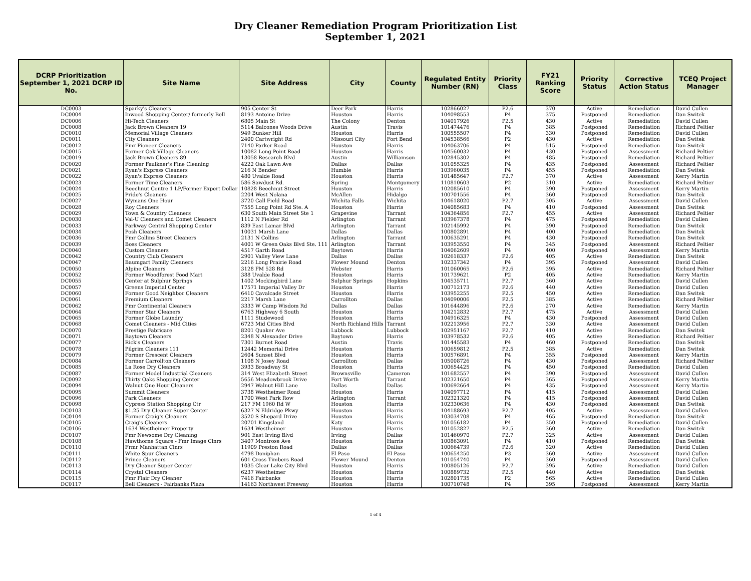Dry Cleaner Remediation Program Prioritization List
September 1, 2021
| DCRP Prioritization September 1, 2021 DCRP ID No. | Site Name | Site Address | City | County | Regulated Entity Number (RN) | Priority Class | FY21 Ranking Score | Priority Status | Corrective Action Status | TCEQ Project Manager |
| --- | --- | --- | --- | --- | --- | --- | --- | --- | --- | --- |
| DC0003 | Sparky's Cleaners | 905 Center St | Deer Park | Harris | 102866027 | P2.6 | 370 | Active | Remediation | David Cullen |
| DC0004 | Inwood Shopping Center/ formerly Bell | 8193 Antoine Drive | Houston | Harris | 104098553 | P4 | 375 | Postponed | Remediation | Dan Switek |
| DC0006 | Hi-Tech Cleaners | 6805 Main St | The Colony | Denton | 104017926 | P2.5 | 430 | Active | Remediation | David Cullen |
| DC0008 | Jack Brown Cleaners 19 | 5114 Balcones Woods Drive | Austin | Travis | 101474476 | P4 | 385 | Postponed | Remediation | Richard Peltier |
| DC0010 | Memorial Village Cleaners | 949 Bunker Hill | Houston | Harris | 100555507 | P4 | 330 | Postponed | Remediation | David Cullen |
| DC0011 | City Cleaners | 2400 Cartwright Rd | Missouri City | Fort Bend | 104538566 | P2 | 430 | Active | Remediation | Dan Switek |
| DC0012 | Fmr Pioneer Cleaners | 7140 Parker Road | Houston | Harris | 104063706 | P4 | 515 | Postponed | Remediation | Dan Switek |
| DC0015 | Former Oak Village Cleaners | 10082 Long Point Road | Houston | Harris | 104560032 | P4 | 430 | Postponed | Assessment | Richard Peltier |
| DC0019 | Jack Brown Cleaners 89 | 13058 Research Blvd | Austin | Williamson | 102845302 | P4 | 485 | Postponed | Remediation | Richard Peltier |
| DC0020 | Former Faulkner's Fine Cleaning | 4222 Oak Lawn Ave | Dallas | Dallas | 101055325 | P4 | 435 | Postponed | Assessment | Richard Peltier |
| DC0021 | Ryan's Express Cleaners | 216 N Bender | Humble | Harris | 103960035 | P4 | 455 | Postponed | Remediation | Dan Switek |
| DC0022 | Ryan's Express Cleaners | 480 Uvalde Road | Houston | Harris | 101485647 | P2.7 | 370 | Active | Assessment | Kerry Martin |
| DC0023 | Former Time Cleaners | 586 Sawdust Rd. | Spring | Montgomery | 110810603 | P2 | 310 | Active | Remediation | Richard Peltier |
| DC0024 | Beechnut Centre 1 LP/Former Expert Dollar | 10828 Beechnut Street | Houston | Harris | 102085610 | P4 | 390 | Postponed | Assessment | Kerry Martin |
| DC0025 | Pride's Cleaners | 2204 West Nolana | McAllen | Hidalgo | 100701556 | P4 | 360 | Postponed | Remediation | Dan Switek |
| DC0027 | Wymans One Hour | 3720 Call Field Road | Wichita Falls | Wichita | 104618020 | P2.7 | 305 | Active | Assessment | David Cullen |
| DC0028 | Roy Cleaners | 7555 Long Point Rd Ste. A | Houston | Harris | 104085683 | P4 | 410 | Postponed | Assessment | Dan Switek |
| DC0029 | Town & Country Cleaners | 630 South Main Street Ste 1 | Grapevine | Tarrant | 104364856 | P2.7 | 455 | Active | Assessment | Richard Peltier |
| DC0030 | Val-U Cleaners and Comet Cleaners | 1112 N Fielder Rd | Arlington | Tarrant | 103967378 | P4 | 475 | Postponed | Remediation | David Cullen |
| DC0033 | Parkway Central Shopping Center | 839 East Lamar Blvd | Arlington | Tarrant | 102145992 | P4 | 390 | Postponed | Remediation | Dan Switek |
| DC0034 | Posh Cleaners | 10031 Marsh Lane | Dallas | Dallas | 100802891 | P4 | 400 | Postponed | Remediation | Dan Switek |
| DC0036 | Fmr Collins Street Cleaners | 2131 N Collins | Arlington | Tarrant | 100635291 | P4 | 430 | Postponed | Remediation | Dan Switek |
| DC0039 | Boss Cleaners | 4001 W Green Oaks Blvd Ste. 111 | Arlington | Tarrant | 103953550 | P4 | 345 | Postponed | Assessment | Richard Peltier |
| DC0040 | Custom Cleaners | 4517 Garth Road | Baytown | Harris | 104062609 | P4 | 400 | Postponed | Assessment | Kerry Martin |
| DC0042 | Country Club Cleaners | 2901 Valley View Lane | Dallas | Dallas | 102618337 | P2.6 | 405 | Active | Remediation | Dan Switek |
| DC0047 | Baumgart Family Cleaners | 2216 Long Prairie Road | Flower Mound | Denton | 102337342 | P4 | 395 | Postponed | Assessment | David Cullen |
| DC0050 | Alpine Cleaners | 3128 FM 528 Rd | Webster | Harris | 101060065 | P2.6 | 395 | Active | Remediation | Richard Peltier |
| DC0052 | Former Woodforest Food Mart | 388 Uvalde Road | Houston | Harris | 101739621 | P2 | 405 | Active | Remediation | Kerry Martin |
| DC0055 | Center at Sulphur Springs | 1402 Mockingbird Lane | Sulphur Springs | Hopkins | 104535711 | P2.7 | 360 | Active | Remediation | David Cullen |
| DC0057 | Greens Imperial Center | 17571 Imperial Valley Dr | Houston | Harris | 100712173 | P2.6 | 440 | Active | Remediation | David Cullen |
| DC0060 | Former Good Neighbor Cleaners | 6410 Cavalcade Street | Houston | Harris | 103952255 | P2.5 | 450 | Active | Remediation | Dan Switek |
| DC0061 | Premium Cleaners | 2217 Marsh Lane | Carrollton | Dallas | 104090006 | P2.5 | 385 | Active | Remediation | Richard Peltier |
| DC0062 | Fmr Continental Cleaners | 3333 W Camp Wisdom Rd | Dallas | Dallas | 101644896 | P2.6 | 270 | Active | Remediation | Kerry Martin |
| DC0064 | Former Star Cleaners | 6763 Highway 6 South | Houston | Harris | 104212832 | P2.7 | 475 | Active | Assessment | David Cullen |
| DC0065 | Former Globe Laundry | 1111 Studewood | Houston | Harris | 104916325 | P4 | 430 | Postponed | Assessment | David Cullen |
| DC0068 | Comet Cleaners - Mid Cities | 6723 Mid Cities Blvd | North Richland Hills | Tarrant | 102213956 | P2.7 | 330 | Active | Assessment | David Cullen |
| DC0070 | Prestige Fabricare | 8201 Quaker Ave | Lubbock | Lubbock | 102951167 | P2.7 | 410 | Active | Remediation | Dan Switek |
| DC0071 | Baytown Cleaners | 2348 N Alexander Drive | Baytown | Harris | 103978532 | P2.6 | 405 | Active | Remediation | Richard Peltier |
| DC0077 | Rick's Cleaners | 7301 Burnet Road | Austin | Travis | 101445583 | P4 | 460 | Postponed | Remediation | Dan Switek |
| DC0078 | Pilgrim Cleaners 111 | 12442 Memorial Drive | Houston | Harris | 100659812 | P2.5 | 385 | Active | Remediation | Dan Switek |
| DC0079 | Former Crescent Cleaners | 2604 Sunset Blvd | Houston | Harris | 100576891 | P4 | 355 | Postponed | Assessment | Kerry Martin |
| DC0084 | Former Carrollton Cleaners | 1108 N Josey Road | Carrollton | Dallas | 105008726 | P4 | 430 | Postponed | Assessment | Richard Peltier |
| DC0085 | La Rose Dry Cleaners | 3933 Broadway St | Houston | Harris | 100654425 | P4 | 450 | Postponed | Remediation | David Cullen |
| DC0087 | Former Model Industrial Cleaners | 314 West Elizabeth Street | Brownsville | Cameron | 101682557 | P4 | 390 | Postponed | Assessment | David Cullen |
| DC0092 | Thirty Oaks Shopping Center | 5656 Meadowbrook Drive | Fort Worth | Tarrant | 102321650 | P4 | 365 | Postponed | Assessment | Kerry Martin |
| DC0094 | Walnut One Hour Cleaners | 2947 Walnut Hill Lane | Dallas | Dallas | 100692664 | P4 | 435 | Postponed | Assessment | Kerry Martin |
| DC0095 | Summit Cleaners | 3738 Westheimer Road | Houston | Harris | 104097712 | P4 | 415 | Postponed | Assessment | David Cullen |
| DC0096 | Park Cleaners | 1700 West Park Row | Arlington | Tarrant | 102321320 | P4 | 415 | Postponed | Assessment | David Cullen |
| DC0098 | Cypress Station Shopping Ctr | 217 FM 1960 Rd W | Houston | Harris | 102330636 | P4 | 430 | Postponed | Assessment | Dan Switek |
| DC0103 | $1.25 Dry Cleaner Super Center | 6327 N Eldridge Pkwy | Houston | Harris | 104188693 | P2.7 | 405 | Active | Assessment | David Cullen |
| DC0104 | Former Craig's Cleaners | 3520 S Shepard Drive | Houston | Harris | 103034708 | P4 | 465 | Postponed | Remediation | Dan Switek |
| DC0105 | Craig's Cleaners | 20701 Kingsland | Katy | Harris | 101056182 | P4 | 350 | Postponed | Remediation | David Cullen |
| DC0106 | 1634 Westheimer Property | 1634 Westheimer | Houston | Harris | 101052827 | P2.5 | 360 | Active | Remediation | Dan Switek |
| DC0107 | Fmr Newsome Dry Cleaning | 901 East Irving Blvd | Irving | Dallas | 101460970 | P2.7 | 325 | Active | Assessment | David Cullen |
| DC0108 | Hawthorne Square - Fmr Image Clnrs | 3407 Montrose Ave | Houston | Harris | 100863091 | P4 | 410 | Postponed | Remediation | Dan Switek |
| DC0110 | Frmr Manhattan Clnrs | 11909 Preston Road | Dallas | Dallas | 100664739 | P2.6 | 320 | Active | Remediation | David Cullen |
| DC0111 | White Spur Cleaners | 4798 Doniphan | El Paso | El Paso | 100654250 | P3 | 360 | Active | Assessment | David Cullen |
| DC0112 | Prince Cleaners | 601 Cross Timbers Road | Flower Mound | Denton | 101054740 | P4 | 360 | Postponed | Assessment | David Cullen |
| DC0113 | Dry Cleaner Super Center | 1035 Clear Lake City Blvd | Houston | Harris | 100805126 | P2.7 | 395 | Active | Remediation | David Cullen |
| DC0114 | Crystal Cleaners | 6237 Westheimer | Houston | Harris | 100889732 | P2.5 | 440 | Active | Remediation | Dan Switek |
| DC0115 | Fmr Flair Dry Cleaner | 7416 Fairbanks | Houston | Harris | 102801735 | P2 | 565 | Active | Remediation | David Cullen |
| DC0117 | Bell Cleaners - Fairbanks Plaza | 14163 Northwest Freeway | Houston | Harris | 100710748 | P4 | 395 | Postponed | Assessment | Kerry Martin |
1 of 4